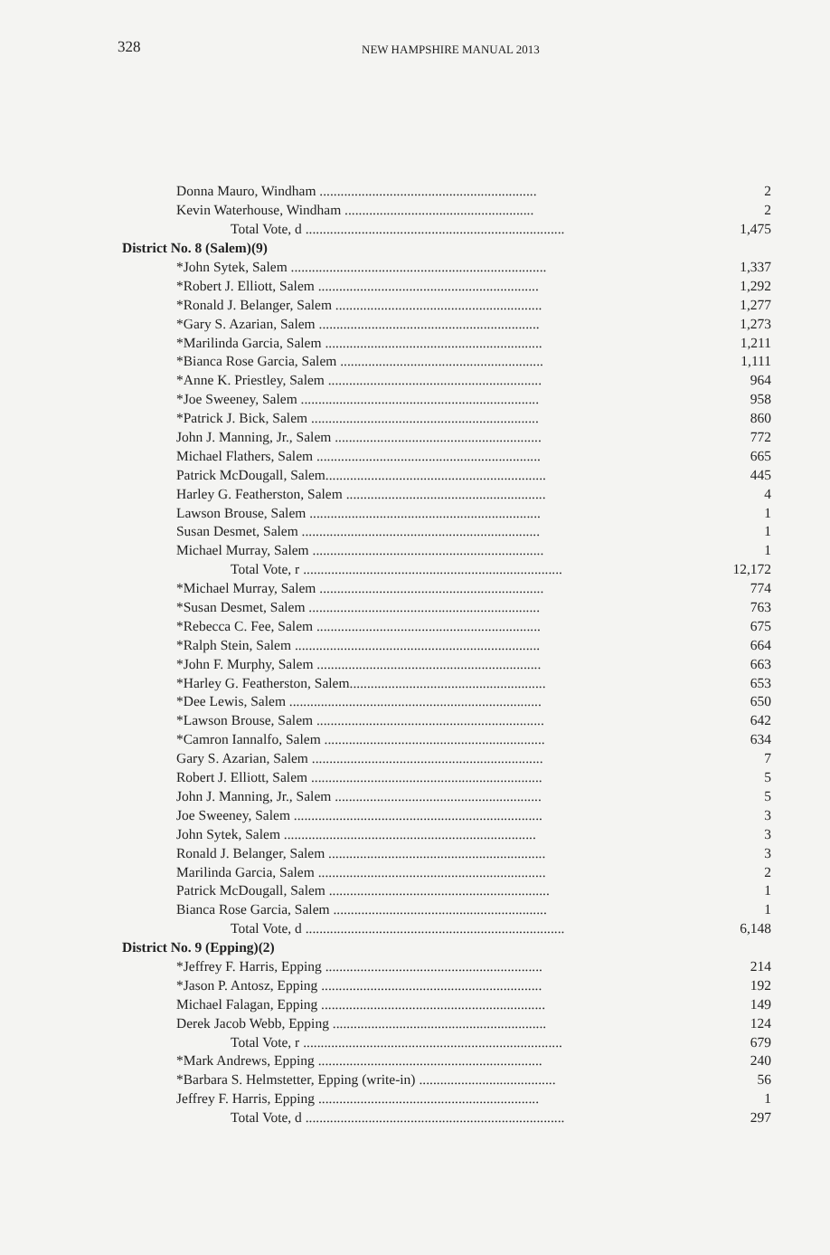328 NEW HAMPSHIRE MANUAL 2013
| Donna Mauro, Windham .............................................................. | 2 |
| Kevin Waterhouse, Windham ...................................................... | 2 |
| Total Vote, d .......................................................................... | 1,475 |
| District No. 8 (Salem)(9) | |
| *John Sytek, Salem ......................................................................... | 1,337 |
| *Robert J. Elliott, Salem ............................................................... | 1,292 |
| *Ronald J. Belanger, Salem ........................................................... | 1,277 |
| *Gary S. Azarian, Salem ............................................................... | 1,273 |
| *Marilinda Garcia, Salem .............................................................. | 1,211 |
| *Bianca Rose Garcia, Salem .......................................................... | 1,111 |
| *Anne K. Priestley, Salem ............................................................. | 964 |
| *Joe Sweeney, Salem .................................................................... | 958 |
| *Patrick J. Bick, Salem ................................................................. | 860 |
| John J. Manning, Jr., Salem ........................................................... | 772 |
| Michael Flathers, Salem ................................................................ | 665 |
| Patrick McDougall, Salem............................................................... | 445 |
| Harley G. Featherston, Salem ......................................................... | 4 |
| Lawson Brouse, Salem .................................................................. | 1 |
| Susan Desmet, Salem .................................................................... | 1 |
| Michael Murray, Salem .................................................................. | 1 |
| Total Vote, r .......................................................................... | 12,172 |
| *Michael Murray, Salem ................................................................ | 774 |
| *Susan Desmet, Salem .................................................................. | 763 |
| *Rebecca C. Fee, Salem ................................................................ | 675 |
| *Ralph Stein, Salem ...................................................................... | 664 |
| *John F. Murphy, Salem ................................................................ | 663 |
| *Harley G. Featherston, Salem........................................................ | 653 |
| *Dee Lewis, Salem ........................................................................ | 650 |
| *Lawson Brouse, Salem ................................................................. | 642 |
| *Camron Iannalfo, Salem ............................................................... | 634 |
| Gary S. Azarian, Salem .................................................................. | 7 |
| Robert J. Elliott, Salem .................................................................. | 5 |
| John J. Manning, Jr., Salem ........................................................... | 5 |
| Joe Sweeney, Salem ....................................................................... | 3 |
| John Sytek, Salem ........................................................................ | 3 |
| Ronald J. Belanger, Salem .............................................................. | 3 |
| Marilinda Garcia, Salem ................................................................. | 2 |
| Patrick McDougall, Salem ............................................................... | 1 |
| Bianca Rose Garcia, Salem ............................................................. | 1 |
| Total Vote, d .......................................................................... | 6,148 |
| District No. 9 (Epping)(2) | |
| *Jeffrey F. Harris, Epping .............................................................. | 214 |
| *Jason P. Antosz, Epping ............................................................... | 192 |
| Michael Falagan, Epping ................................................................ | 149 |
| Derek Jacob Webb, Epping ............................................................. | 124 |
| Total Vote, r .......................................................................... | 679 |
| *Mark Andrews, Epping ................................................................ | 240 |
| *Barbara S. Helmstetter, Epping (write-in) ....................................... | 56 |
| Jeffrey F. Harris, Epping ............................................................... | 1 |
| Total Vote, d .......................................................................... | 297 |